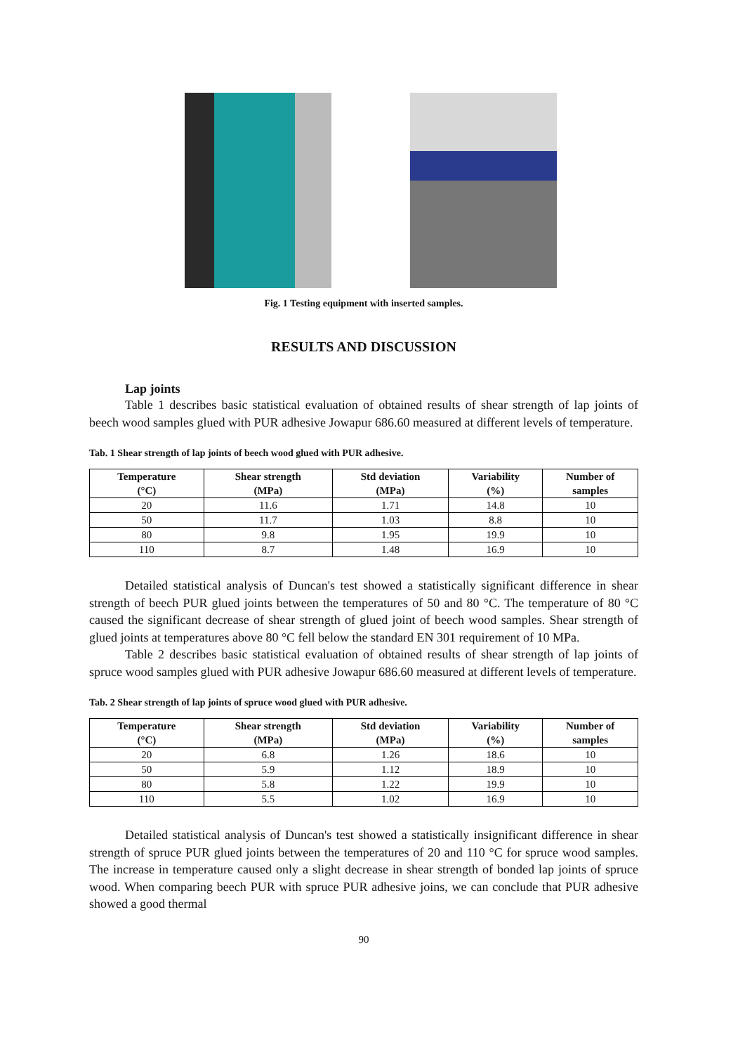Fig. 1 Testing equipment with inserted samples.
RESULTS AND DISCUSSION
Lap joints
Table 1 describes basic statistical evaluation of obtained results of shear strength of lap joints of beech wood samples glued with PUR adhesive Jowapur 686.60 measured at different levels of temperature.
Tab. 1 Shear strength of lap joints of beech wood glued with PUR adhesive.
| Temperature (°C) | Shear strength (MPa) | Std deviation (MPa) | Variability (%) | Number of samples |
| --- | --- | --- | --- | --- |
| 20 | 11.6 | 1.71 | 14.8 | 10 |
| 50 | 11.7 | 1.03 | 8.8 | 10 |
| 80 | 9.8 | 1.95 | 19.9 | 10 |
| 110 | 8.7 | 1.48 | 16.9 | 10 |
Detailed statistical analysis of Duncan's test showed a statistically significant difference in shear strength of beech PUR glued joints between the temperatures of 50 and 80 °C. The temperature of 80 °C caused the significant decrease of shear strength of glued joint of beech wood samples. Shear strength of glued joints at temperatures above 80 °C fell below the standard EN 301 requirement of 10 MPa.
Table 2 describes basic statistical evaluation of obtained results of shear strength of lap joints of spruce wood samples glued with PUR adhesive Jowapur 686.60 measured at different levels of temperature.
Tab. 2 Shear strength of lap joints of spruce wood glued with PUR adhesive.
| Temperature (°C) | Shear strength (MPa) | Std deviation (MPa) | Variability (%) | Number of samples |
| --- | --- | --- | --- | --- |
| 20 | 6.8 | 1.26 | 18.6 | 10 |
| 50 | 5.9 | 1.12 | 18.9 | 10 |
| 80 | 5.8 | 1.22 | 19.9 | 10 |
| 110 | 5.5 | 1.02 | 16.9 | 10 |
Detailed statistical analysis of Duncan's test showed a statistically insignificant difference in shear strength of spruce PUR glued joints between the temperatures of 20 and 110 °C for spruce wood samples. The increase in temperature caused only a slight decrease in shear strength of bonded lap joints of spruce wood. When comparing beech PUR with spruce PUR adhesive joins, we can conclude that PUR adhesive showed a good thermal
90